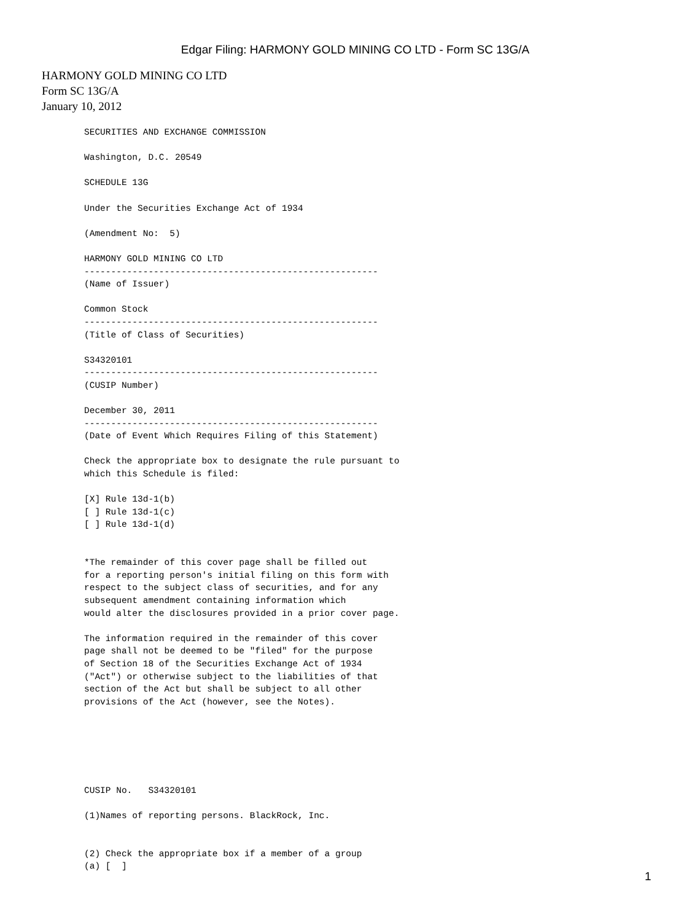Edgar Filing: HARMONY GOLD MINING CO LTD - Form SC 13G/A
HARMONY GOLD MINING CO LTD
Form SC 13G/A
January 10, 2012
SECURITIES AND EXCHANGE COMMISSION

Washington, D.C. 20549

SCHEDULE 13G

Under the Securities Exchange Act of 1934

(Amendment No:  5)

HARMONY GOLD MINING CO LTD
-------------------------------------------------------
(Name of Issuer)

Common Stock
-------------------------------------------------------
(Title of Class of Securities)

S34320101
-------------------------------------------------------
(CUSIP Number)

December 30, 2011
-------------------------------------------------------
(Date of Event Which Requires Filing of this Statement)

Check the appropriate box to designate the rule pursuant to
which this Schedule is filed:

[X] Rule 13d-1(b)
[ ] Rule 13d-1(c)
[ ] Rule 13d-1(d)


*The remainder of this cover page shall be filled out
for a reporting person's initial filing on this form with
respect to the subject class of securities, and for any
subsequent amendment containing information which
would alter the disclosures provided in a prior cover page.

The information required in the remainder of this cover
page shall not be deemed to be "filed" for the purpose
of Section 18 of the Securities Exchange Act of 1934
("Act") or otherwise subject to the liabilities of that
section of the Act but shall be subject to all other
provisions of the Act (however, see the Notes).






CUSIP No.   S34320101

(1)Names of reporting persons. BlackRock, Inc.


(2) Check the appropriate box if a member of a group
(a) [  ]
1